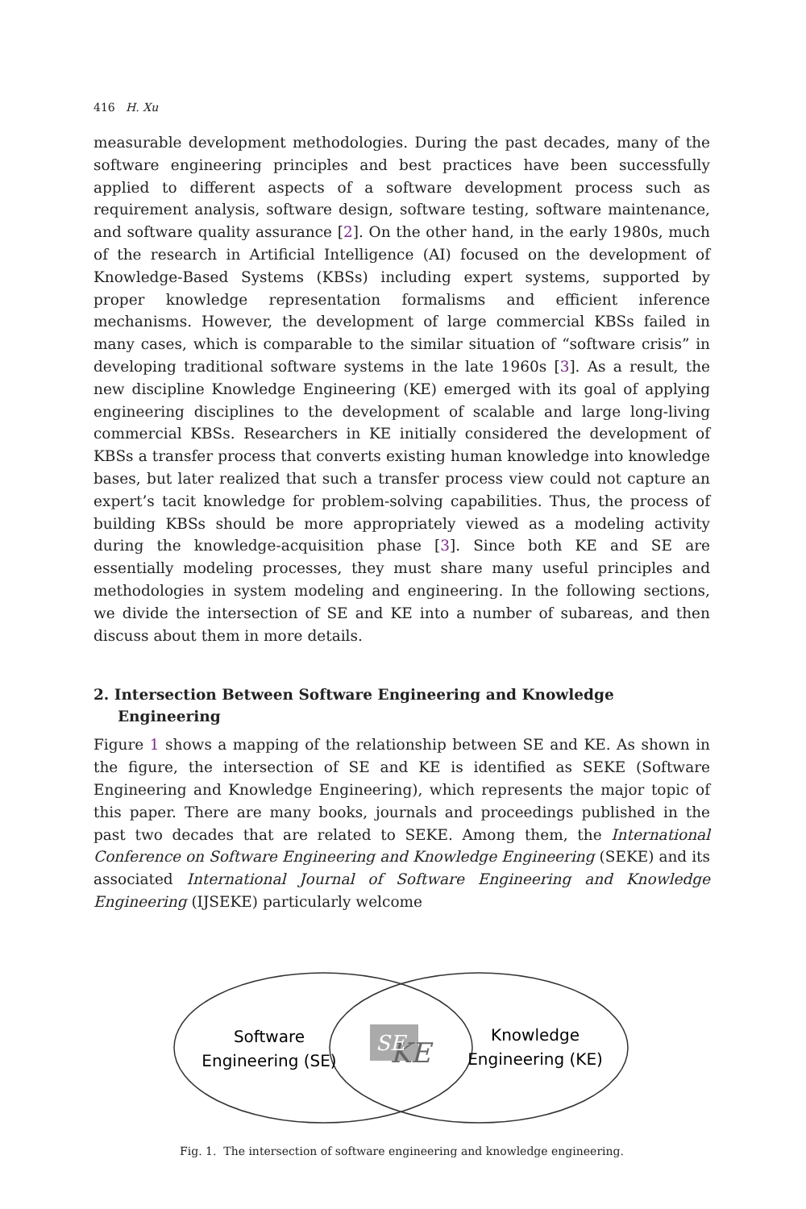416 H. Xu
measurable development methodologies. During the past decades, many of the software engineering principles and best practices have been successfully applied to different aspects of a software development process such as requirement analysis, software design, software testing, software maintenance, and software quality assurance [2]. On the other hand, in the early 1980s, much of the research in Artificial Intelligence (AI) focused on the development of Knowledge-Based Systems (KBSs) including expert systems, supported by proper knowledge representation formalisms and efficient inference mechanisms. However, the development of large commercial KBSs failed in many cases, which is comparable to the similar situation of “software crisis” in developing traditional software systems in the late 1960s [3]. As a result, the new discipline Knowledge Engineering (KE) emerged with its goal of applying engineering disciplines to the development of scalable and large long-living commercial KBSs. Researchers in KE initially considered the development of KBSs a transfer process that converts existing human knowledge into knowledge bases, but later realized that such a transfer process view could not capture an expert’s tacit knowledge for problem-solving capabilities. Thus, the process of building KBSs should be more appropriately viewed as a modeling activity during the knowledge-acquisition phase [3]. Since both KE and SE are essentially modeling processes, they must share many useful principles and methodologies in system modeling and engineering. In the following sections, we divide the intersection of SE and KE into a number of subareas, and then discuss about them in more details.
2. Intersection Between Software Engineering and Knowledge Engineering
Figure 1 shows a mapping of the relationship between SE and KE. As shown in the figure, the intersection of SE and KE is identified as SEKE (Software Engineering and Knowledge Engineering), which represents the major topic of this paper. There are many books, journals and proceedings published in the past two decades that are related to SEKE. Among them, the International Conference on Software Engineering and Knowledge Engineering (SEKE) and its associated International Journal of Software Engineering and Knowledge Engineering (IJSEKE) particularly welcome
KE
SE
Software
Engineering (SE)
Knowledge
Engineering (KE)
Fig. 1. The intersection of software engineering and knowledge engineering.